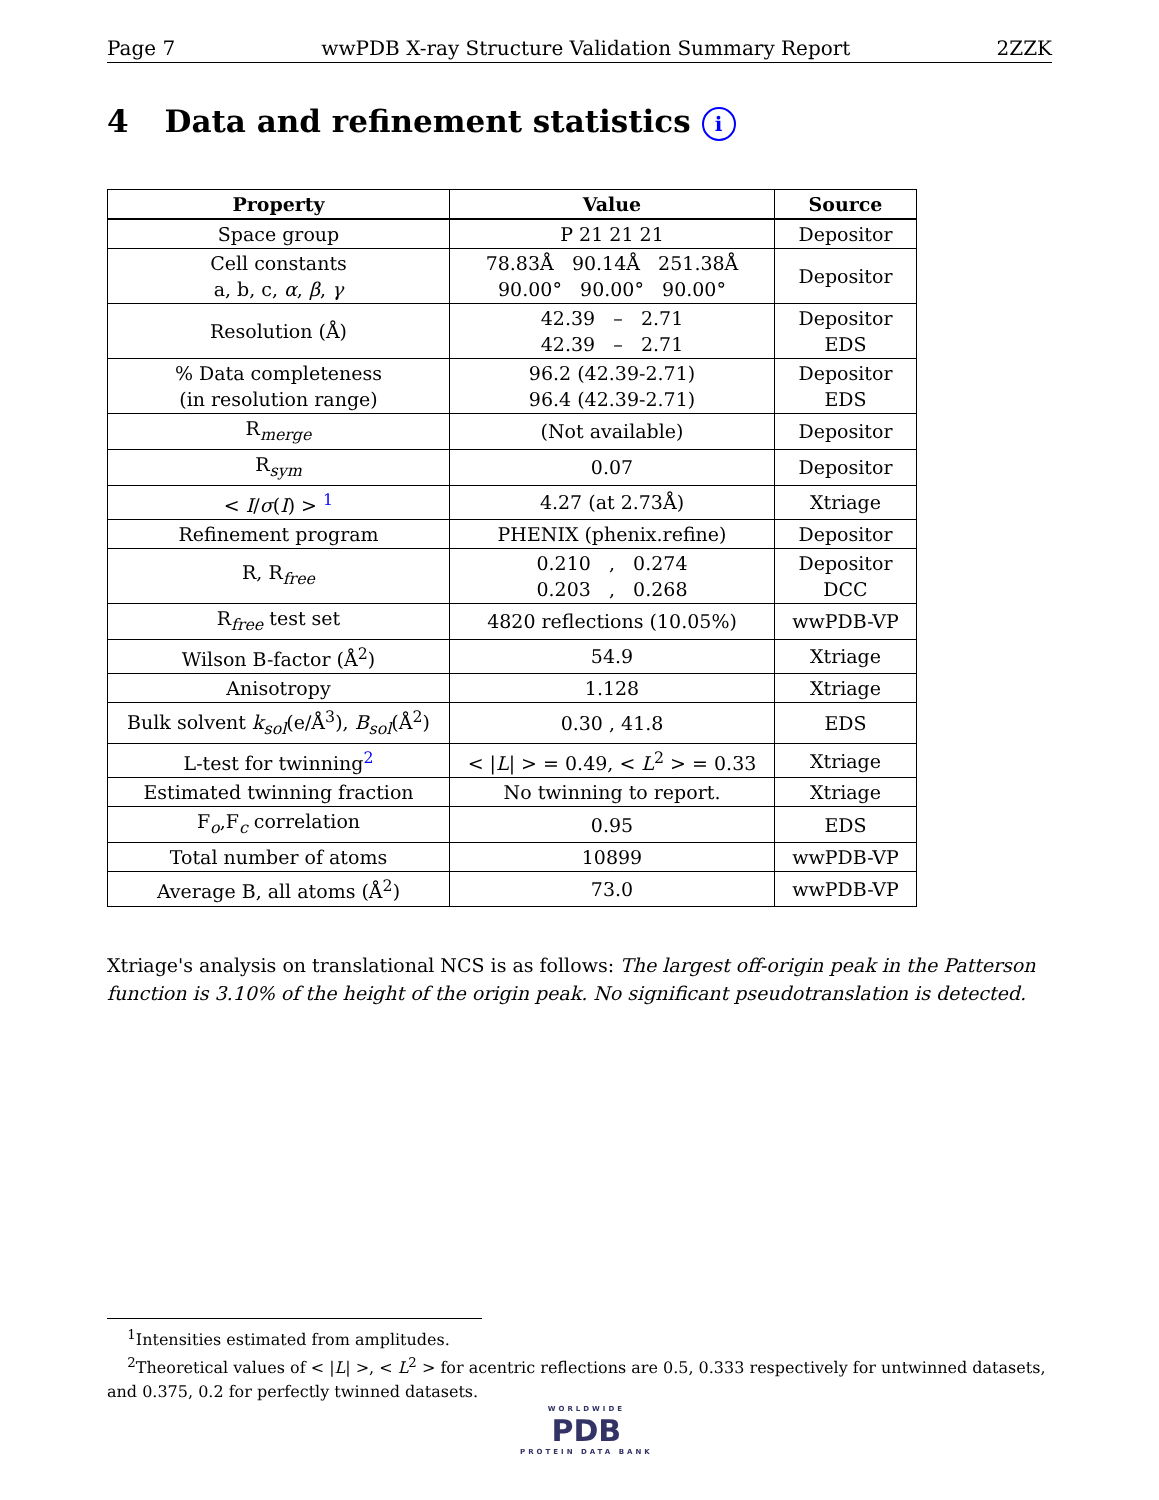Page 7 wwPDB X-ray Structure Validation Summary Report 2ZZK
4 Data and refinement statistics i
| Property | Value | Source |
| --- | --- | --- |
| Space group | P 21 21 21 | Depositor |
| Cell constants a, b, c, α , β , γ | 78.83Å 90.14Å 251.38Å 90.00° 90.00° 90.00° | Depositor |
| Resolution (Å) | 42.39 – 2.71 42.39 – 2.71 | Depositor EDS |
| % Data completeness (in resolution range) | 96.2 (42.39-2.71) 96.4 (42.39-2.71) | Depositor EDS |
| R<sub>merge</sub> | (Not available) | Depositor |
| R<sub>sym</sub> | 0.07 | Depositor |
| < I / σ ( I ) > <sup>1</sup> | 4.27 (at 2.73Å) | Xtriage |
| Refinement program | PHENIX (phenix.refine) | Depositor |
| R, R<sub>free</sub> | 0.210 , 0.274 0.203 , 0.268 | Depositor DCC |
| R<sub>free</sub> test set | 4820 reflections (10.05%) | wwPDB-VP |
| Wilson B-factor (Å<sup>2</sup>) | 54.9 | Xtriage |
| Anisotropy | 1.128 | Xtriage |
| Bulk solvent k<sub>sol</sub>(e/Å<sup>3</sup>), B<sub>sol</sub>(Å<sup>2</sup>) | 0.30 , 41.8 | EDS |
| L-test for twinning<sup>2</sup> | < / L / > = 0.49, < L<sup>2</sup> > = 0.33 | Xtriage |
| Estimated twinning fraction | No twinning to report. | Xtriage |
| F<sub>o</sub>,F<sub>c</sub> correlation | 0.95 | EDS |
| Total number of atoms | 10899 | wwPDB-VP |
| Average B, all atoms (Å<sup>2</sup>) | 73.0 | wwPDB-VP |
Xtriage's analysis on translational NCS is as follows: The largest off-origin peak in the Patterson function is 3.10% of the height of the origin peak. No significant pseudotranslation is detected.
<sup>1</sup> Intensities estimated from amplitudes.
<sup>2</sup> Theoretical values of < |L| >, < L<sup>2</sup> > for acentric reflections are 0.5, 0.333 respectively for untwinned datasets, and 0.375, 0.2 for perfectly twinned datasets.
WORLDWIDE
PDB
PROTEIN DATA BANK